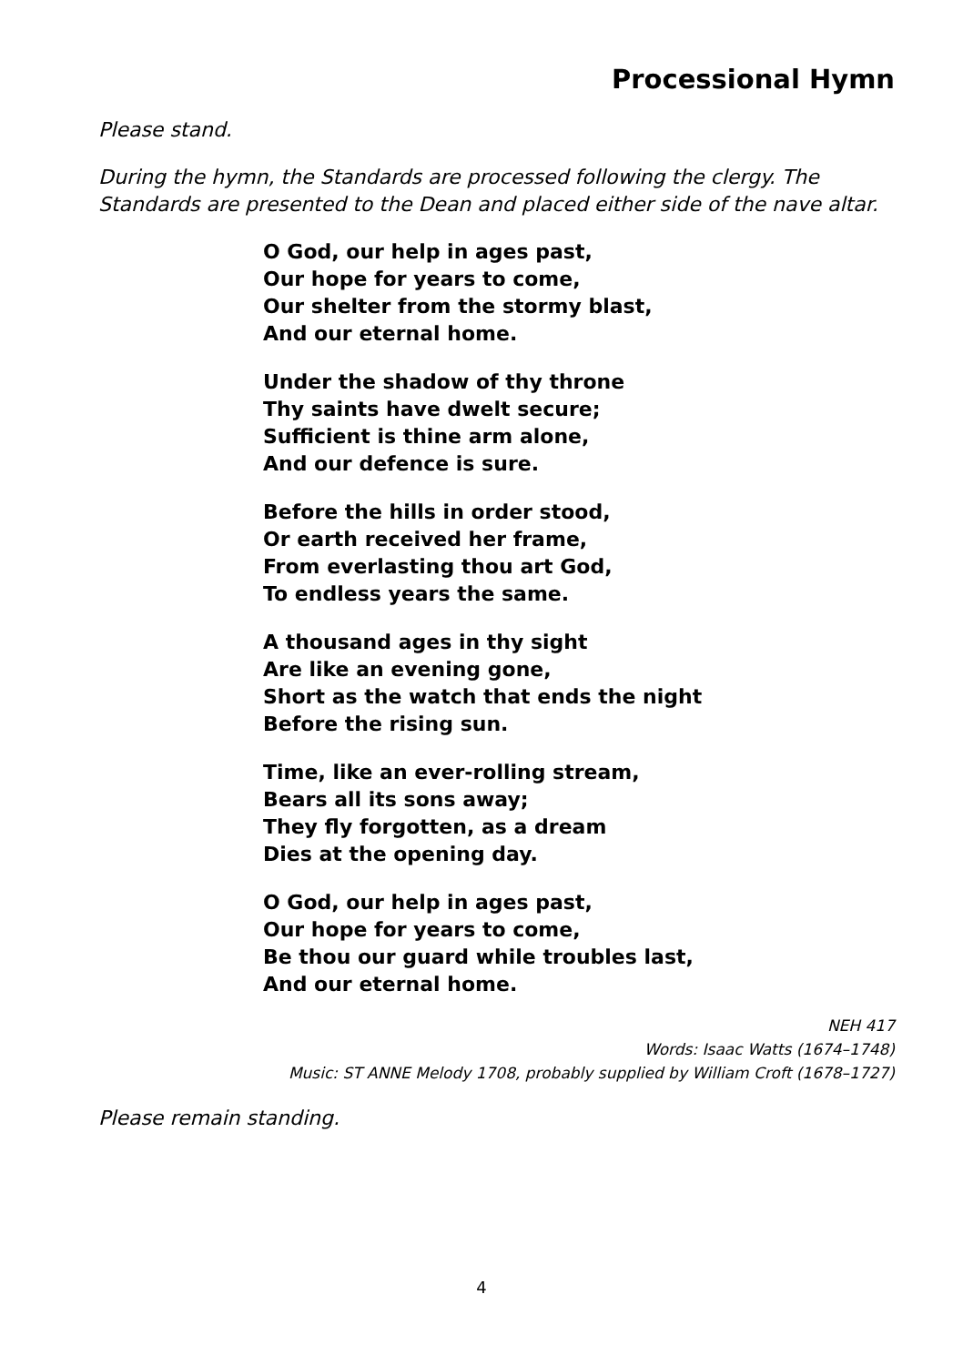Processional Hymn
Please stand.
During the hymn, the Standards are processed following the clergy. The Standards are presented to the Dean and placed either side of the nave altar.
O God, our help in ages past,
Our hope for years to come,
Our shelter from the stormy blast,
And our eternal home.
Under the shadow of thy throne
Thy saints have dwelt secure;
Sufficient is thine arm alone,
And our defence is sure.
Before the hills in order stood,
Or earth received her frame,
From everlasting thou art God,
To endless years the same.
A thousand ages in thy sight
Are like an evening gone,
Short as the watch that ends the night
Before the rising sun.
Time, like an ever-rolling stream,
Bears all its sons away;
They fly forgotten, as a dream
Dies at the opening day.
O God, our help in ages past,
Our hope for years to come,
Be thou our guard while troubles last,
And our eternal home.
NEH 417
Words: Isaac Watts (1674–1748)
Music: ST ANNE Melody 1708, probably supplied by William Croft (1678–1727)
Please remain standing.
4